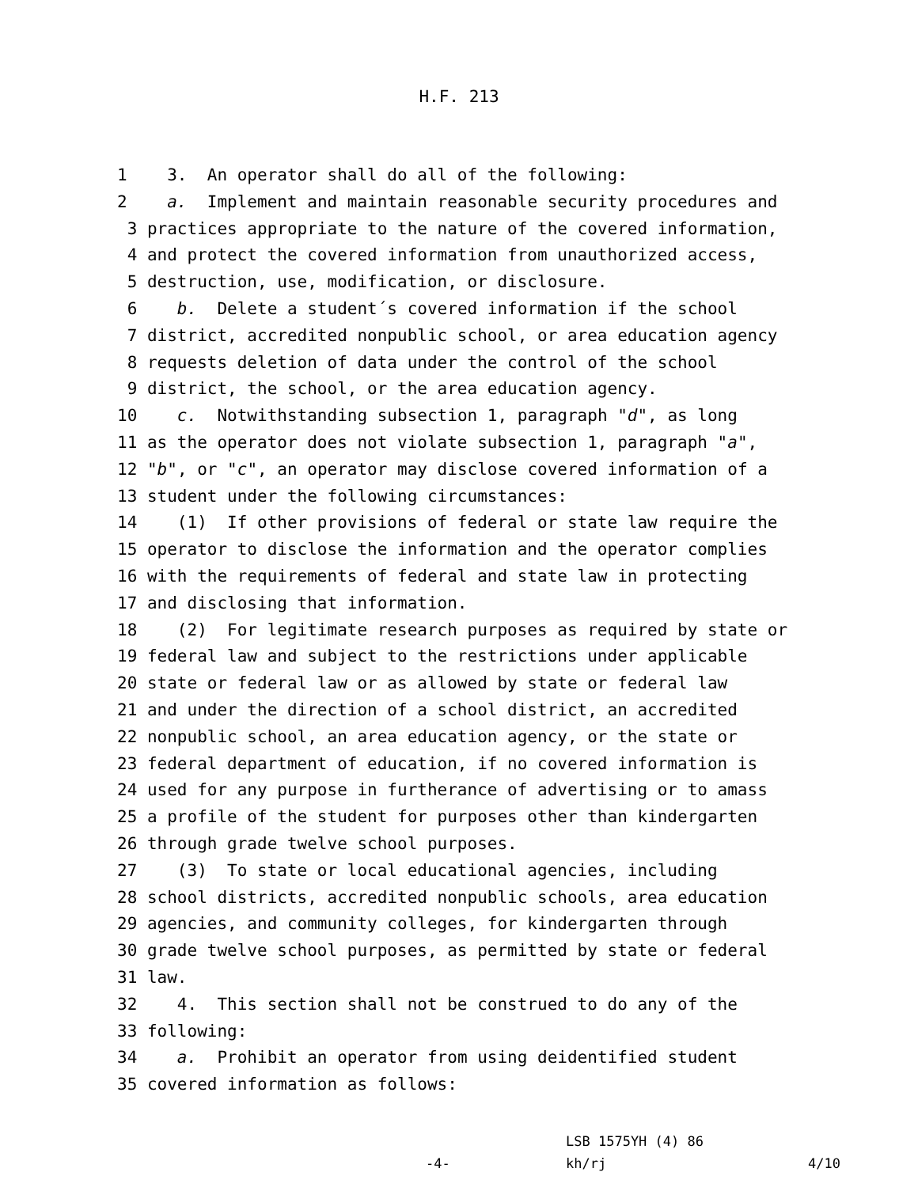H.F. 213
1 3. An operator shall do all of the following:
2 a. Implement and maintain reasonable security procedures and
3 practices appropriate to the nature of the covered information,
4 and protect the covered information from unauthorized access,
5 destruction, use, modification, or disclosure.
6 b. Delete a student´s covered information if the school
7 district, accredited nonpublic school, or area education agency
8 requests deletion of data under the control of the school
9 district, the school, or the area education agency.
10 c. Notwithstanding subsection 1, paragraph "d", as long
11 as the operator does not violate subsection 1, paragraph "a",
12 "b", or "c", an operator may disclose covered information of a
13 student under the following circumstances:
14 (1) If other provisions of federal or state law require the
15 operator to disclose the information and the operator complies
16 with the requirements of federal and state law in protecting
17 and disclosing that information.
18 (2) For legitimate research purposes as required by state or
19 federal law and subject to the restrictions under applicable
20 state or federal law or as allowed by state or federal law
21 and under the direction of a school district, an accredited
22 nonpublic school, an area education agency, or the state or
23 federal department of education, if no covered information is
24 used for any purpose in furtherance of advertising or to amass
25 a profile of the student for purposes other than kindergarten
26 through grade twelve school purposes.
27 (3) To state or local educational agencies, including
28 school districts, accredited nonpublic schools, area education
29 agencies, and community colleges, for kindergarten through
30 grade twelve school purposes, as permitted by state or federal
31 law.
32 4. This section shall not be construed to do any of the
33 following:
34 a. Prohibit an operator from using deidentified student
35 covered information as follows:
LSB 1575YH (4) 86
-4- kh/rj 4/10